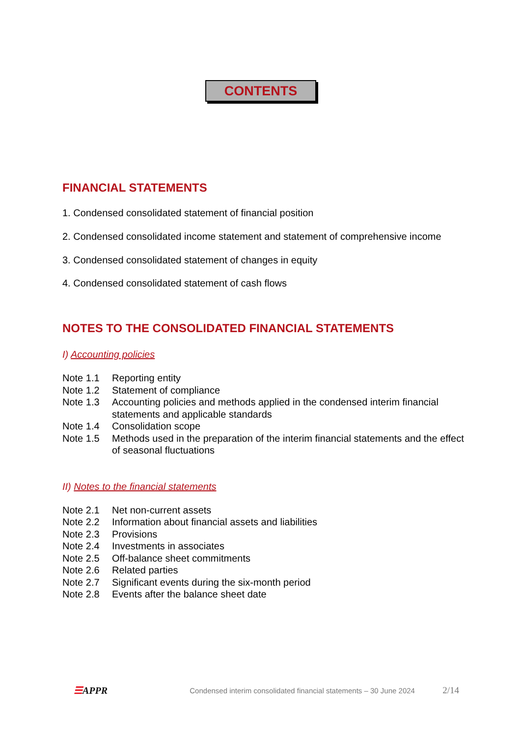CONTENTS
FINANCIAL STATEMENTS
1. Condensed consolidated statement of financial position
2. Condensed consolidated income statement and statement of comprehensive income
3. Condensed consolidated statement of changes in equity
4. Condensed consolidated statement of cash flows
NOTES TO THE CONSOLIDATED FINANCIAL STATEMENTS
I) Accounting policies
Note 1.1 Reporting entity
Note 1.2 Statement of compliance
Note 1.3 Accounting policies and methods applied in the condensed interim financial statements and applicable standards
Note 1.4 Consolidation scope
Note 1.5 Methods used in the preparation of the interim financial statements and the effect of seasonal fluctuations
II) Notes to the financial statements
Note 2.1 Net non-current assets
Note 2.2 Information about financial assets and liabilities
Note 2.3 Provisions
Note 2.4 Investments in associates
Note 2.5 Off-balance sheet commitments
Note 2.6 Related parties
Note 2.7 Significant events during the six-month period
Note 2.8 Events after the balance sheet date
☰APPR Condensed interim consolidated financial statements – 30 June 2024 2/14